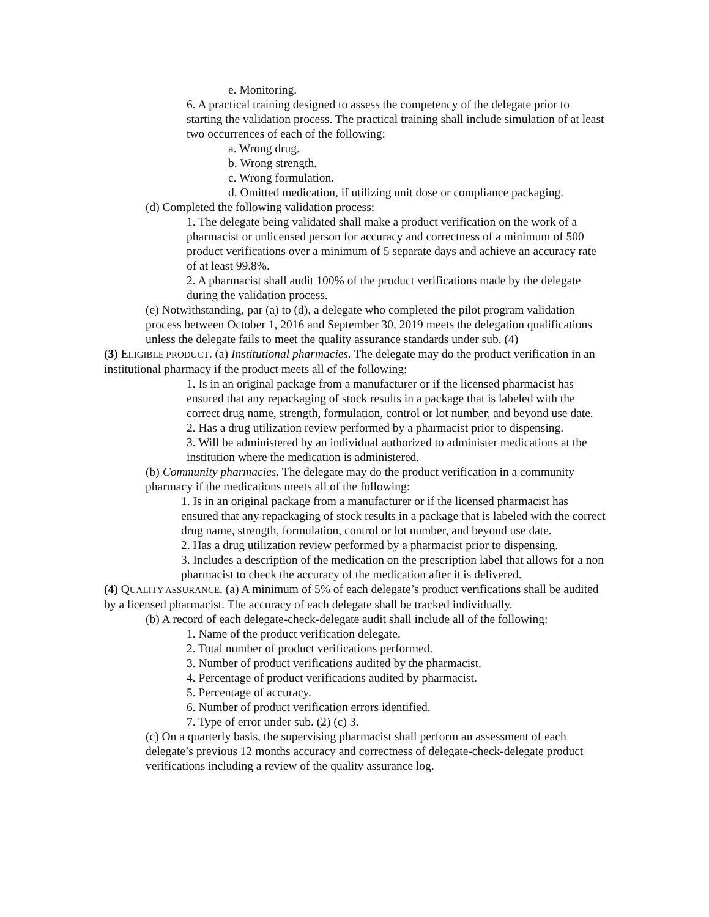e. Monitoring.
6. A practical training designed to assess the competency of the delegate prior to starting the validation process. The practical training shall include simulation of at least two occurrences of each of the following:
a. Wrong drug.
b. Wrong strength.
c. Wrong formulation.
d. Omitted medication, if utilizing unit dose or compliance packaging.
(d) Completed the following validation process:
1. The delegate being validated shall make a product verification on the work of a pharmacist or unlicensed person for accuracy and correctness of a minimum of 500 product verifications over a minimum of 5 separate days and achieve an accuracy rate of at least 99.8%.
2. A pharmacist shall audit 100% of the product verifications made by the delegate during the validation process.
(e) Notwithstanding, par (a) to (d), a delegate who completed the pilot program validation process between October 1, 2016 and September 30, 2019 meets the delegation qualifications unless the delegate fails to meet the quality assurance standards under sub. (4)
(3) ELIGIBLE PRODUCT. (a) Institutional pharmacies. The delegate may do the product verification in an institutional pharmacy if the product meets all of the following:
1. Is in an original package from a manufacturer or if the licensed pharmacist has ensured that any repackaging of stock results in a package that is labeled with the correct drug name, strength, formulation, control or lot number, and beyond use date.
2. Has a drug utilization review performed by a pharmacist prior to dispensing.
3. Will be administered by an individual authorized to administer medications at the institution where the medication is administered.
(b) Community pharmacies. The delegate may do the product verification in a community pharmacy if the medications meets all of the following:
1. Is in an original package from a manufacturer or if the licensed pharmacist has ensured that any repackaging of stock results in a package that is labeled with the correct drug name, strength, formulation, control or lot number, and beyond use date.
2. Has a drug utilization review performed by a pharmacist prior to dispensing.
3. Includes a description of the medication on the prescription label that allows for a non pharmacist to check the accuracy of the medication after it is delivered.
(4) QUALITY ASSURANCE. (a) A minimum of 5% of each delegate’s product verifications shall be audited by a licensed pharmacist. The accuracy of each delegate shall be tracked individually.
(b) A record of each delegate-check-delegate audit shall include all of the following:
1. Name of the product verification delegate.
2. Total number of product verifications performed.
3. Number of product verifications audited by the pharmacist.
4. Percentage of product verifications audited by pharmacist.
5. Percentage of accuracy.
6. Number of product verification errors identified.
7. Type of error under sub. (2) (c) 3.
(c) On a quarterly basis, the supervising pharmacist shall perform an assessment of each delegate’s previous 12 months accuracy and correctness of delegate-check-delegate product verifications including a review of the quality assurance log.